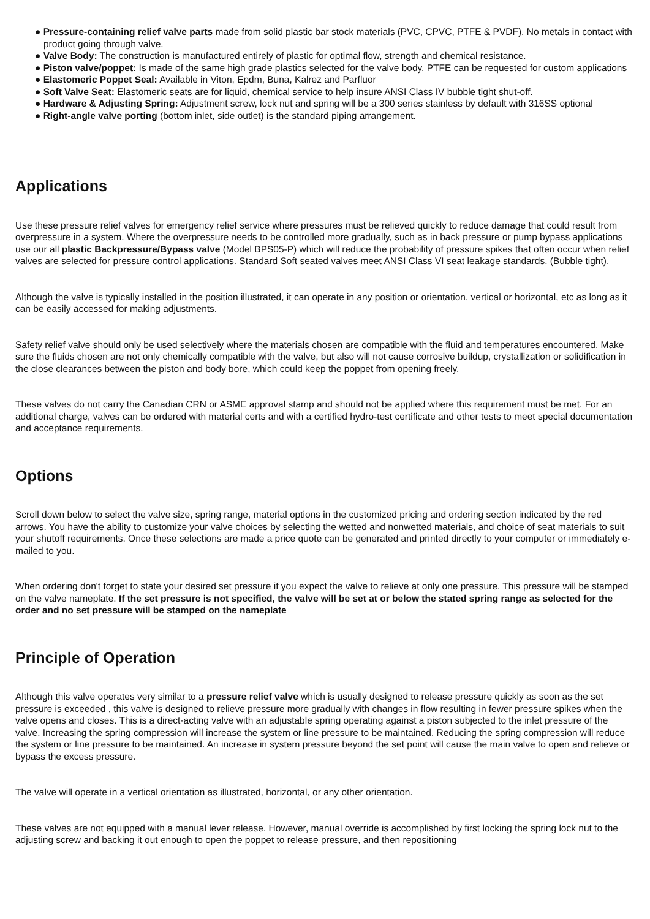● Pressure-containing relief valve parts made from solid plastic bar stock materials (PVC, CPVC, PTFE & PVDF). No metals in contact with product going through valve.
● Valve Body: The construction is manufactured entirely of plastic for optimal flow, strength and chemical resistance.
● Piston valve/poppet: Is made of the same high grade plastics selected for the valve body. PTFE can be requested for custom applications
● Elastomeric Poppet Seal: Available in Viton, Epdm, Buna, Kalrez and Parfluor
● Soft Valve Seat: Elastomeric seats are for liquid, chemical service to help insure ANSI Class IV bubble tight shut-off.
● Hardware & Adjusting Spring: Adjustment screw, lock nut and spring will be a 300 series stainless by default with 316SS optional
● Right-angle valve porting (bottom inlet, side outlet) is the standard piping arrangement.
Applications
Use these pressure relief valves for emergency relief service where pressures must be relieved quickly to reduce damage that could result from overpressure in a system. Where the overpressure needs to be controlled more gradually, such as in back pressure or pump bypass applications use our all plastic Backpressure/Bypass valve (Model BPS05-P) which will reduce the probability of pressure spikes that often occur when relief valves are selected for pressure control applications. Standard Soft seated valves meet ANSI Class VI seat leakage standards. (Bubble tight).
Although the valve is typically installed in the position illustrated, it can operate in any position or orientation, vertical or horizontal, etc as long as it can be easily accessed for making adjustments.
Safety relief valve should only be used selectively where the materials chosen are compatible with the fluid and temperatures encountered. Make sure the fluids chosen are not only chemically compatible with the valve, but also will not cause corrosive buildup, crystallization or solidification in the close clearances between the piston and body bore, which could keep the poppet from opening freely.
These valves do not carry the Canadian CRN or ASME approval stamp and should not be applied where this requirement must be met. For an additional charge, valves can be ordered with material certs and with a certified hydro-test certificate and other tests to meet special documentation and acceptance requirements.
Options
Scroll down below to select the valve size, spring range, material options in the customized pricing and ordering section indicated by the red arrows. You have the ability to customize your valve choices by selecting the wetted and nonwetted materials, and choice of seat materials to suit your shutoff requirements. Once these selections are made a price quote can be generated and printed directly to your computer or immediately e-mailed to you.
When ordering don't forget to state your desired set pressure if you expect the valve to relieve at only one pressure. This pressure will be stamped on the valve nameplate. If the set pressure is not specified, the valve will be set at or below the stated spring range as selected for the order and no set pressure will be stamped on the nameplate
Principle of Operation
Although this valve operates very similar to a pressure relief valve which is usually designed to release pressure quickly as soon as the set pressure is exceeded , this valve is designed to relieve pressure more gradually with changes in flow resulting in fewer pressure spikes when the valve opens and closes. This is a direct-acting valve with an adjustable spring operating against a piston subjected to the inlet pressure of the valve. Increasing the spring compression will increase the system or line pressure to be maintained. Reducing the spring compression will reduce the system or line pressure to be maintained. An increase in system pressure beyond the set point will cause the main valve to open and relieve or bypass the excess pressure.
The valve will operate in a vertical orientation as illustrated, horizontal, or any other orientation.
These valves are not equipped with a manual lever release. However, manual override is accomplished by first locking the spring lock nut to the adjusting screw and backing it out enough to open the poppet to release pressure, and then repositioning